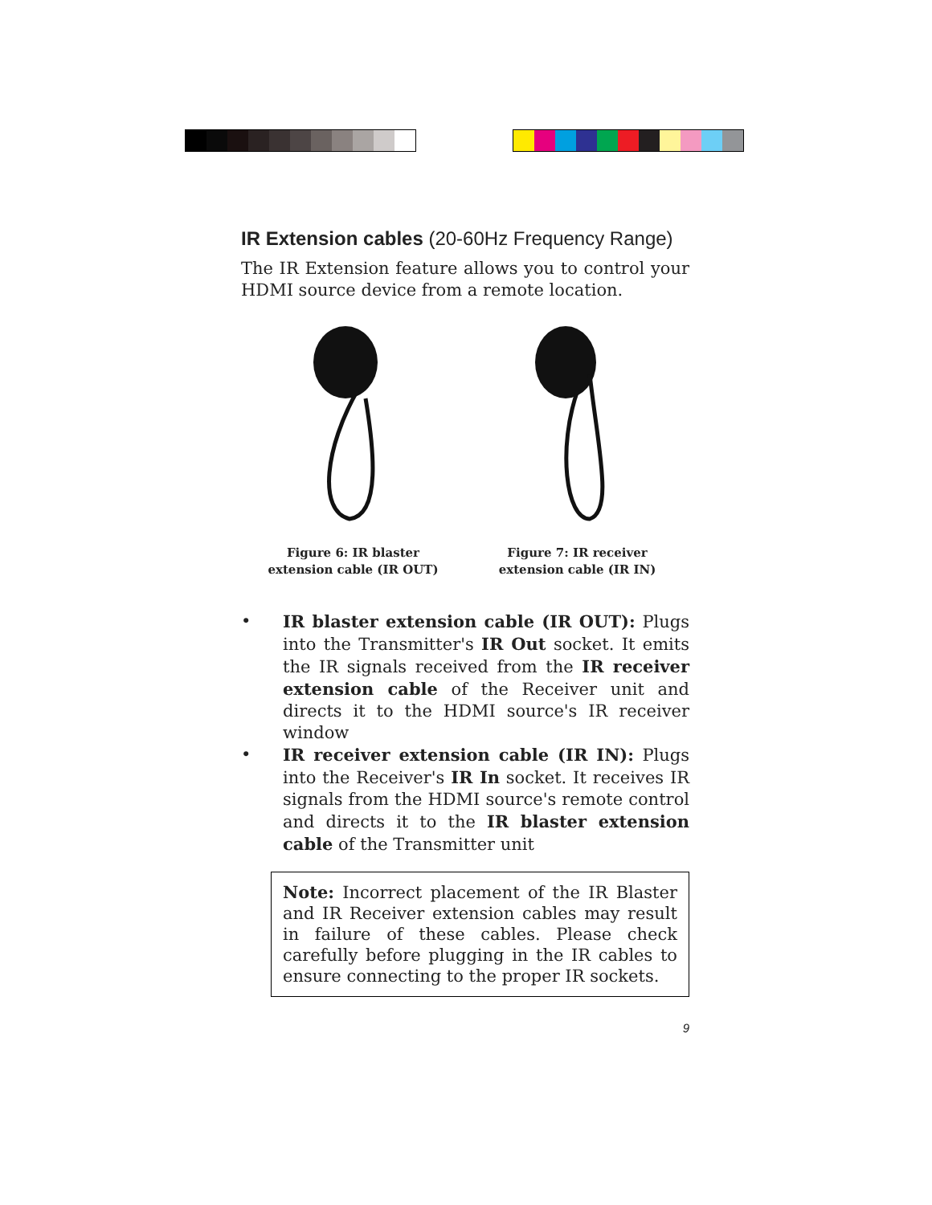IR Extension cables (20-60Hz Frequency Range)
The IR Extension feature allows you to control your HDMI source device from a remote location.
Figure 6: IR blaster extension cable (IR OUT)
Figure 7: IR receiver extension cable (IR IN)
• IR blaster extension cable (IR OUT): Plugs into the Transmitter's IR Out socket. It emits the IR signals received from the IR receiver extension cable of the Receiver unit and directs it to the HDMI source's IR receiver window
• IR receiver extension cable (IR IN): Plugs into the Receiver's IR In socket. It receives IR signals from the HDMI source's remote control and directs it to the IR blaster extension cable of the Transmitter unit
Note: Incorrect placement of the IR Blaster and IR Receiver extension cables may result in failure of these cables. Please check carefully before plugging in the IR cables to ensure connecting to the proper IR sockets.
9